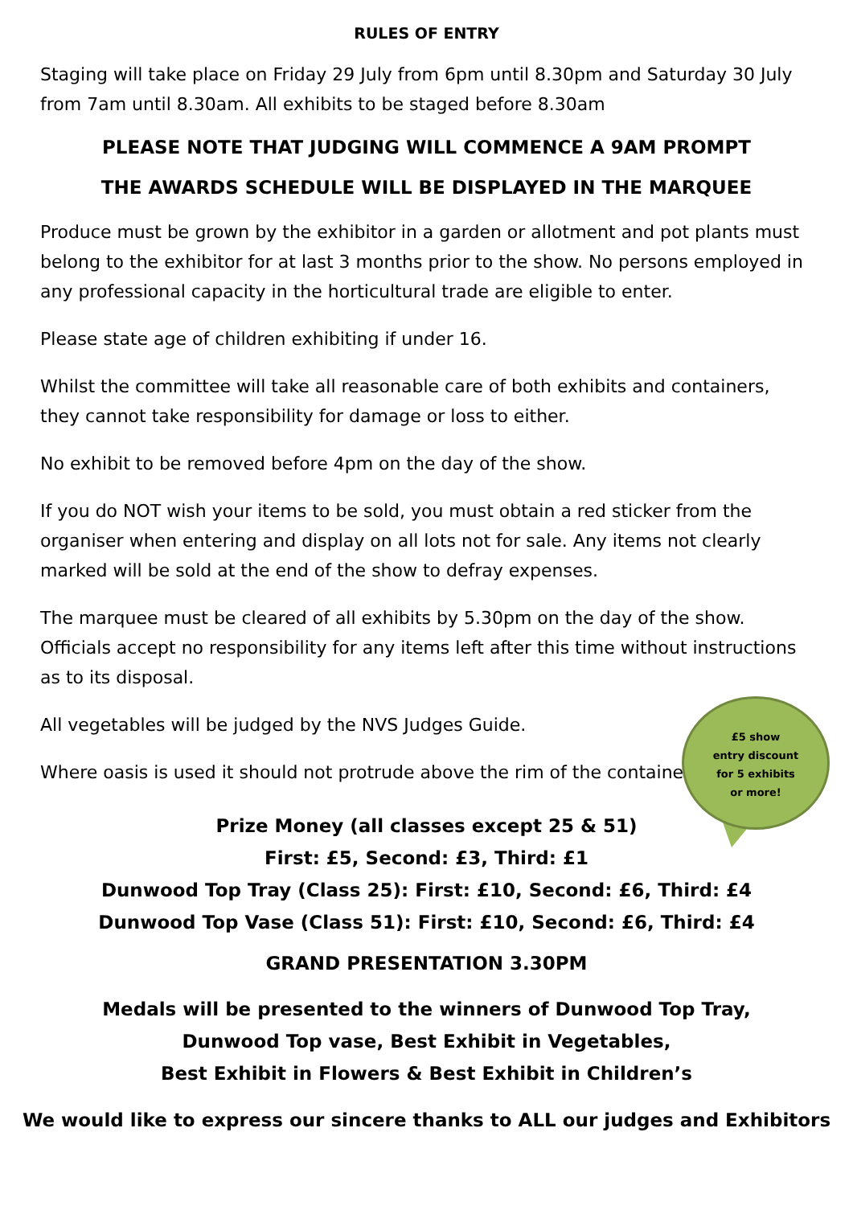£5 show
entry discount
for 5 exhibits
or more!
RULES OF ENTRY
Staging will take place on Friday 29 July from 6pm until 8.30pm and Saturday 30 July from 7am until 8.30am. All exhibits to be staged before 8.30am
PLEASE NOTE THAT JUDGING WILL COMMENCE A 9AM PROMPT
THE AWARDS SCHEDULE WILL BE DISPLAYED IN THE MARQUEE
Produce must be grown by the exhibitor in a garden or allotment and pot plants must belong to the exhibitor for at last 3 months prior to the show. No persons employed in any professional capacity in the horticultural trade are eligible to enter.
Please state age of children exhibiting if under 16.
Whilst the committee will take all reasonable care of both exhibits and containers, they cannot take responsibility for damage or loss to either.
No exhibit to be removed before 4pm on the day of the show.
If you do NOT wish your items to be sold, you must obtain a red sticker from the organiser when entering and display on all lots not for sale. Any items not clearly marked will be sold at the end of the show to defray expenses.
The marquee must be cleared of all exhibits by 5.30pm on the day of the show. Officials accept no responsibility for any items left after this time without instructions as to its disposal.
All vegetables will be judged by the NVS Judges Guide.
Where oasis is used it should not protrude above the rim of the container.
Prize Money (all classes except 25 & 51)
First: £5, Second: £3, Third: £1
Dunwood Top Tray (Class 25): First: £10, Second: £6, Third: £4
Dunwood Top Vase (Class 51): First: £10, Second: £6, Third: £4
GRAND PRESENTATION 3.30PM
Medals will be presented to the winners of Dunwood Top Tray,
Dunwood Top vase, Best Exhibit in Vegetables,
Best Exhibit in Flowers & Best Exhibit in Children’s
We would like to express our sincere thanks to ALL our judges and Exhibitors